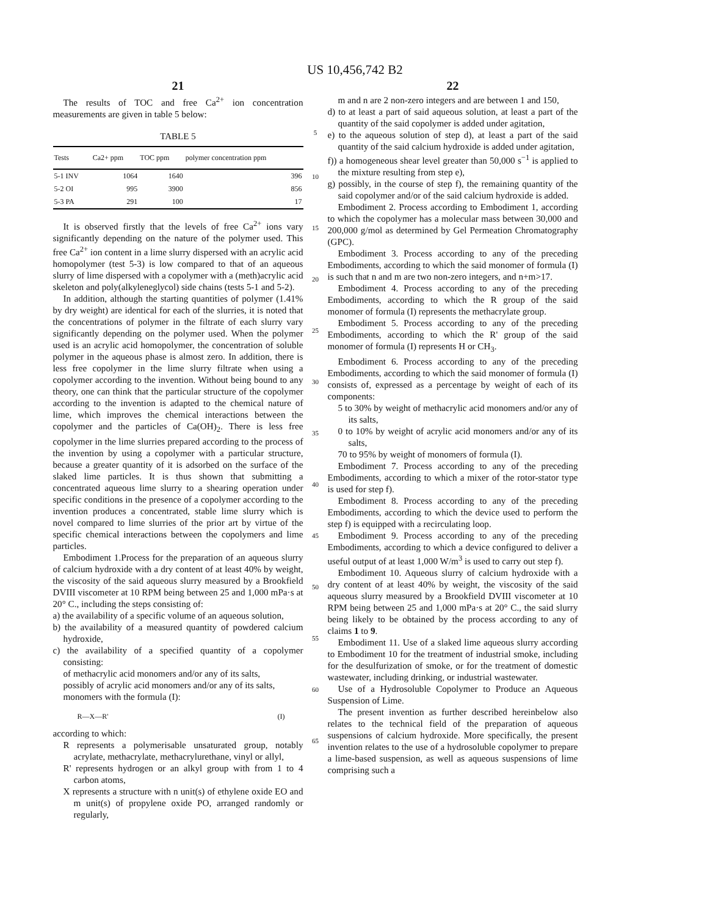US 10,456,742 B2
21
The results of TOC and free Ca<sup>2+</sup> ion concentration measurements are given in table 5 below:
TABLE 5
| Tests | Ca2+ ppm | TOC ppm | polymer concentration ppm |
| --- | --- | --- | --- |
| 5-1 INV | 1064 | 1640 | 396 |
| 5-2 OI | 995 | 3900 | 856 |
| 5-3 PA | 291 | 100 | 17 |
It is observed firstly that the levels of free Ca<sup>2+</sup> ions vary significantly depending on the nature of the polymer used. This free Ca<sup>2+</sup> ion content in a lime slurry dispersed with an acrylic acid homopolymer (test 5-3) is low compared to that of an aqueous slurry of lime dispersed with a copolymer with a (meth)acrylic acid skeleton and poly(alkyleneglycol) side chains (tests 5-1 and 5-2).
In addition, although the starting quantities of polymer (1.41% by dry weight) are identical for each of the slurries, it is noted that the concentrations of polymer in the filtrate of each slurry vary significantly depending on the polymer used. When the polymer used is an acrylic acid homopolymer, the concentration of soluble polymer in the aqueous phase is almost zero. In addition, there is less free copolymer in the lime slurry filtrate when using a copolymer according to the invention. Without being bound to any theory, one can think that the particular structure of the copolymer according to the invention is adapted to the chemical nature of lime, which improves the chemical interactions between the copolymer and the particles of Ca(OH)<sub>2</sub>. There is less free copolymer in the lime slurries prepared according to the process of the invention by using a copolymer with a particular structure, because a greater quantity of it is adsorbed on the surface of the slaked lime particles. It is thus shown that submitting a concentrated aqueous lime slurry to a shearing operation under specific conditions in the presence of a copolymer according to the invention produces a concentrated, stable lime slurry which is novel compared to lime slurries of the prior art by virtue of the specific chemical interactions between the copolymers and lime particles.
Embodiment 1.Process for the preparation of an aqueous slurry of calcium hydroxide with a dry content of at least 40% by weight, the viscosity of the said aqueous slurry measured by a Brookfield DVIII viscometer at 10 RPM being between 25 and 1,000 mPa·s at 20° C., including the steps consisting of:
a) the availability of a specific volume of an aqueous solution,
b) the availability of a measured quantity of powdered calcium hydroxide,
c) the availability of a specified quantity of a copolymer consisting:
of methacrylic acid monomers and/or any of its salts,
possibly of acrylic acid monomers and/or any of its salts,
monomers with the formula (I):
R—X—R' (I)
according to which:
R represents a polymerisable unsaturated group, notably acrylate, methacrylate, methacrylurethane, vinyl or allyl,
R' represents hydrogen or an alkyl group with from 1 to 4 carbon atoms,
X represents a structure with n unit(s) of ethylene oxide EO and m unit(s) of propylene oxide PO, arranged randomly or regularly,
5
10
15
20
25
30
35
40
45
50
55
60
65
22
m and n are 2 non-zero integers and are between 1 and 150,
d) to at least a part of said aqueous solution, at least a part of the quantity of the said copolymer is added under agitation,
e) to the aqueous solution of step d), at least a part of the said quantity of the said calcium hydroxide is added under agitation,
f)) a homogeneous shear level greater than 50,000 s<sup>−1</sup> is applied to the mixture resulting from step e),
g) possibly, in the course of step f), the remaining quantity of the said copolymer and/or of the said calcium hydroxide is added.
Embodiment 2. Process according to Embodiment 1, according to which the copolymer has a molecular mass between 30,000 and 200,000 g/mol as determined by Gel Permeation Chromatography (GPC).
Embodiment 3. Process according to any of the preceding Embodiments, according to which the said monomer of formula (I) is such that n and m are two non-zero integers, and n+m>17.
Embodiment 4. Process according to any of the preceding Embodiments, according to which the R group of the said monomer of formula (I) represents the methacrylate group.
Embodiment 5. Process according to any of the preceding Embodiments, according to which the R' group of the said monomer of formula (I) represents H or CH<sub>3</sub>.
Embodiment 6. Process according to any of the preceding Embodiments, according to which the said monomer of formula (I) consists of, expressed as a percentage by weight of each of its components:
5 to 30% by weight of methacrylic acid monomers and/or any of its salts,
0 to 10% by weight of acrylic acid monomers and/or any of its salts,
70 to 95% by weight of monomers of formula (I).
Embodiment 7. Process according to any of the preceding Embodiments, according to which a mixer of the rotor-stator type is used for step f).
Embodiment 8. Process according to any of the preceding Embodiments, according to which the device used to perform the step f) is equipped with a recirculating loop.
Embodiment 9. Process according to any of the preceding Embodiments, according to which a device configured to deliver a useful output of at least 1,000 W/m<sup>3</sup> is used to carry out step f).
Embodiment 10. Aqueous slurry of calcium hydroxide with a dry content of at least 40% by weight, the viscosity of the said aqueous slurry measured by a Brookfield DVIII viscometer at 10 RPM being between 25 and 1,000 mPa·s at 20° C., the said slurry being likely to be obtained by the process according to any of claims 1 to 9.
Embodiment 11. Use of a slaked lime aqueous slurry according to Embodiment 10 for the treatment of industrial smoke, including for the desulfurization of smoke, or for the treatment of domestic wastewater, including drinking, or industrial wastewater.
Use of a Hydrosoluble Copolymer to Produce an Aqueous Suspension of Lime.
The present invention as further described hereinbelow also relates to the technical field of the preparation of aqueous suspensions of calcium hydroxide. More specifically, the present invention relates to the use of a hydrosoluble copolymer to prepare a lime-based suspension, as well as aqueous suspensions of lime comprising such a